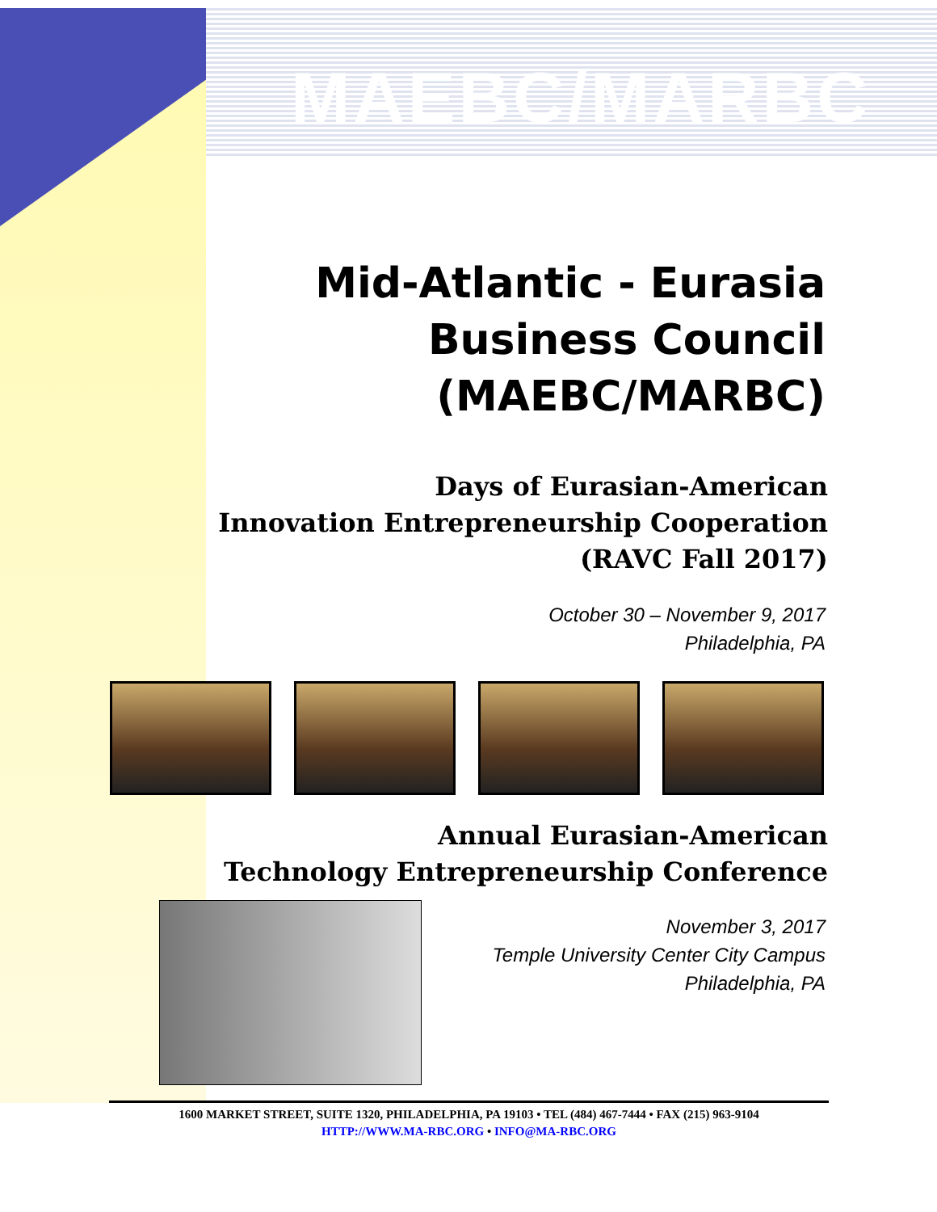MAEBC/MARBC
Mid-Atlantic - Eurasia
Business Council
(MAEBC/MARBC)
Days of Eurasian-American
Innovation Entrepreneurship Cooperation
(RAVC Fall 2017)
October 30 – November 9, 2017
Philadelphia, PA
Annual Eurasian-American
Technology Entrepreneurship Conference
November 3, 2017
Temple University Center City Campus
Philadelphia, PA
1600 MARKET STREET, SUITE 1320, PHILADELPHIA, PA 19103 • TEL (484) 467-7444 • FAX (215) 963-9104
HTTP://WWW.MA-RBC.ORG • INFO@MA-RBC.ORG